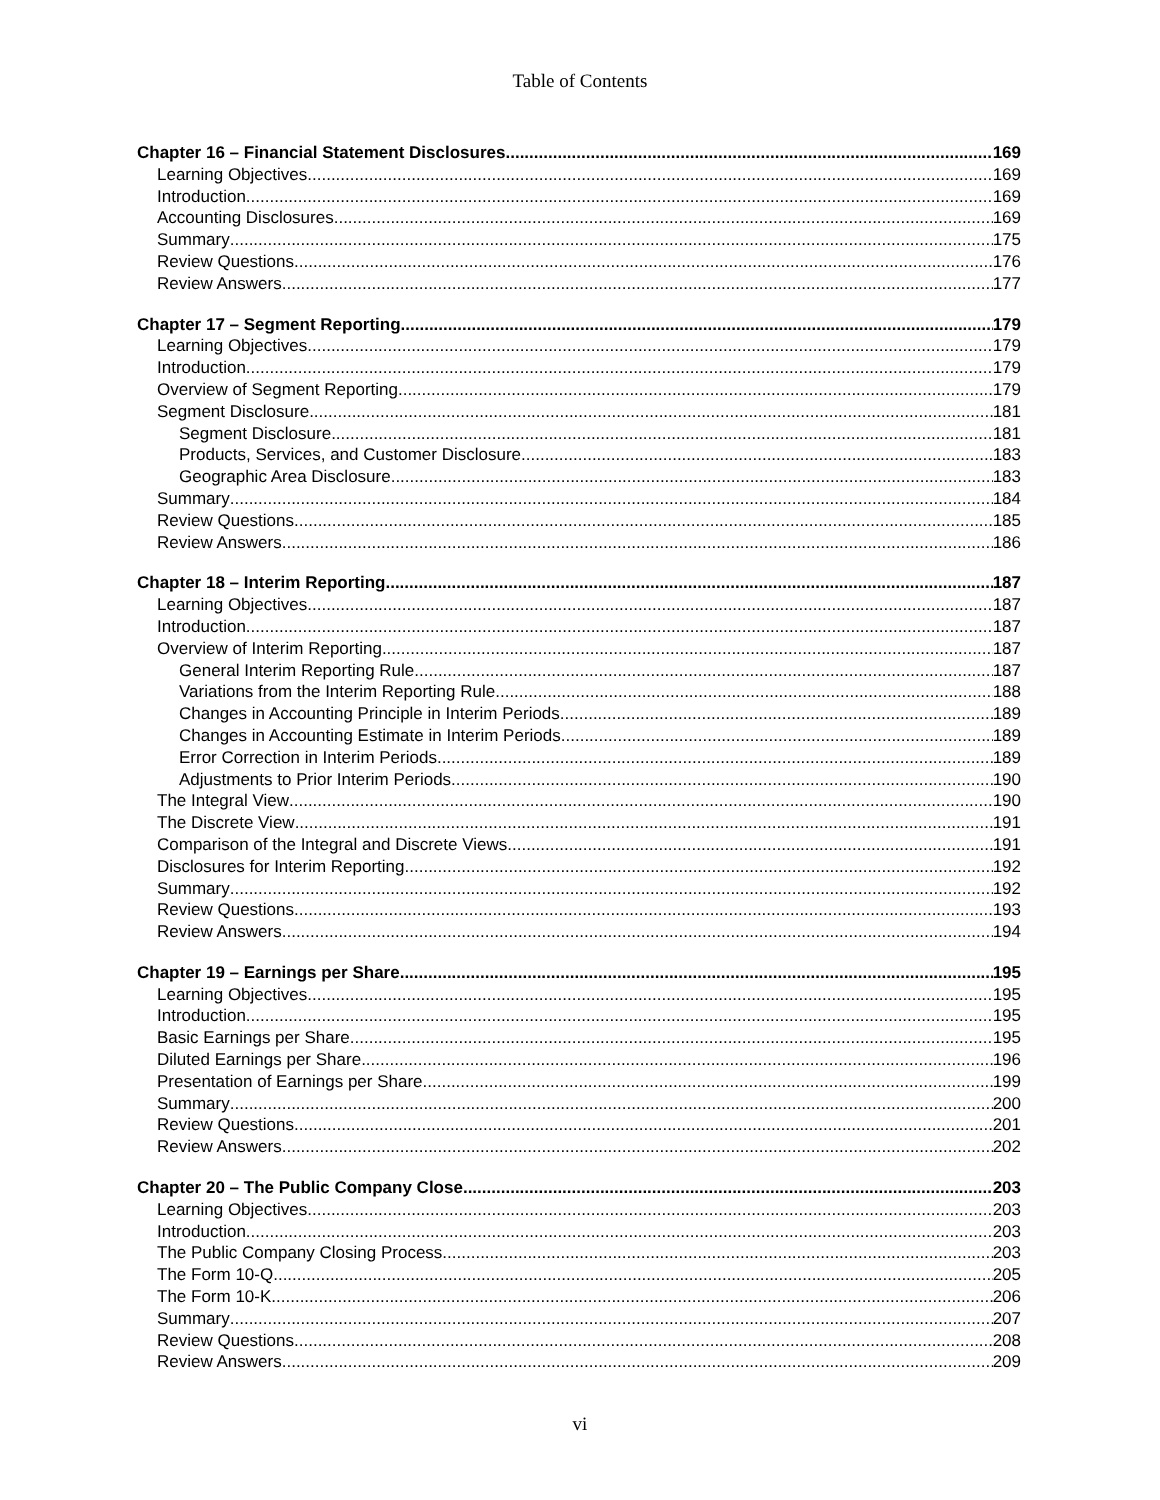Table of Contents
Chapter 16 – Financial Statement Disclosures 169
Learning Objectives 169
Introduction 169
Accounting Disclosures 169
Summary 175
Review Questions 176
Review Answers 177
Chapter 17 – Segment Reporting 179
Learning Objectives 179
Introduction 179
Overview of Segment Reporting 179
Segment Disclosure 181
Segment Disclosure 181
Products, Services, and Customer Disclosure 183
Geographic Area Disclosure 183
Summary 184
Review Questions 185
Review Answers 186
Chapter 18 – Interim Reporting 187
Learning Objectives 187
Introduction 187
Overview of Interim Reporting 187
General Interim Reporting Rule 187
Variations from the Interim Reporting Rule 188
Changes in Accounting Principle in Interim Periods 189
Changes in Accounting Estimate in Interim Periods 189
Error Correction in Interim Periods 189
Adjustments to Prior Interim Periods 190
The Integral View 190
The Discrete View 191
Comparison of the Integral and Discrete Views 191
Disclosures for Interim Reporting 192
Summary 192
Review Questions 193
Review Answers 194
Chapter 19 – Earnings per Share 195
Learning Objectives 195
Introduction 195
Basic Earnings per Share 195
Diluted Earnings per Share 196
Presentation of Earnings per Share 199
Summary 200
Review Questions 201
Review Answers 202
Chapter 20 – The Public Company Close 203
Learning Objectives 203
Introduction 203
The Public Company Closing Process 203
The Form 10-Q 205
The Form 10-K 206
Summary 207
Review Questions 208
Review Answers 209
vi